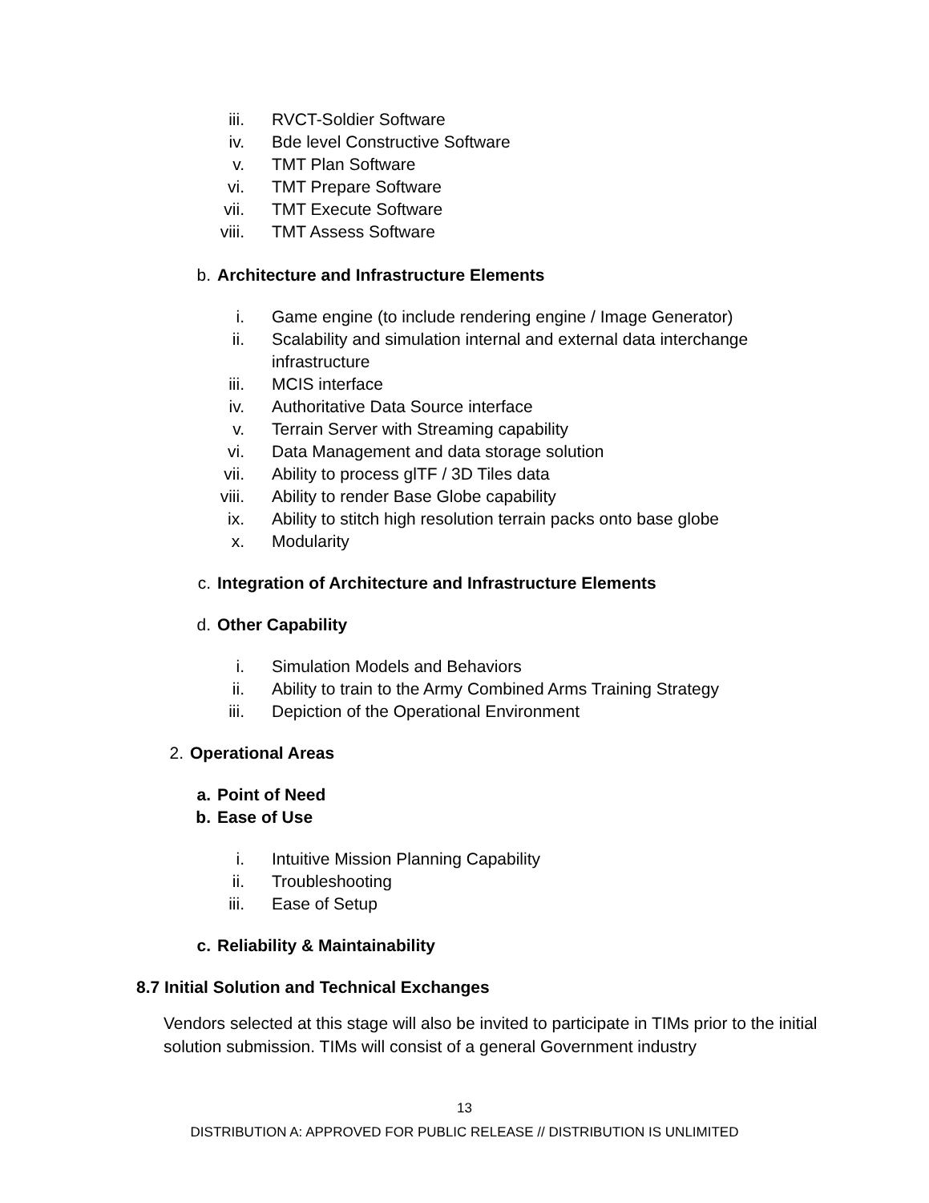iii. RVCT-Soldier Software
iv. Bde level Constructive Software
v. TMT Plan Software
vi. TMT Prepare Software
vii. TMT Execute Software
viii. TMT Assess Software
b. Architecture and Infrastructure Elements
i. Game engine (to include rendering engine / Image Generator)
ii. Scalability and simulation internal and external data interchange infrastructure
iii. MCIS interface
iv. Authoritative Data Source interface
v. Terrain Server with Streaming capability
vi. Data Management and data storage solution
vii. Ability to process glTF / 3D Tiles data
viii. Ability to render Base Globe capability
ix. Ability to stitch high resolution terrain packs onto base globe
x. Modularity
c. Integration of Architecture and Infrastructure Elements
d. Other Capability
i. Simulation Models and Behaviors
ii. Ability to train to the Army Combined Arms Training Strategy
iii. Depiction of the Operational Environment
2. Operational Areas
a. Point of Need
b. Ease of Use
i. Intuitive Mission Planning Capability
ii. Troubleshooting
iii. Ease of Setup
c. Reliability & Maintainability
8.7 Initial Solution and Technical Exchanges
Vendors selected at this stage will also be invited to participate in TIMs prior to the initial solution submission. TIMs will consist of a general Government industry
13
DISTRIBUTION A: APPROVED FOR PUBLIC RELEASE // DISTRIBUTION IS UNLIMITED